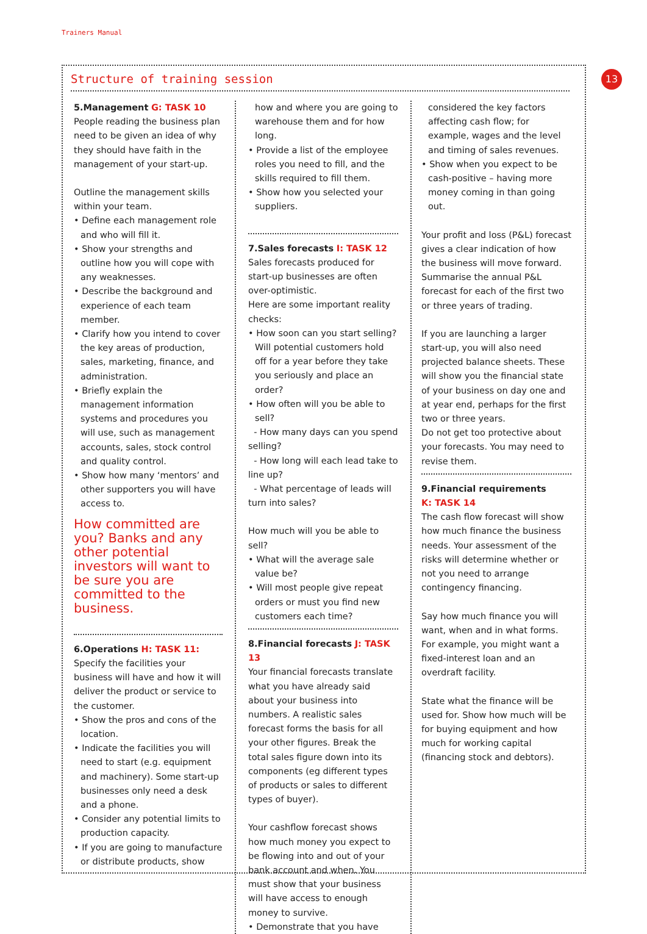Trainers Manual
13
Structure of training session
5.Management G: TASK 10
People reading the business plan need to be given an idea of why they should have faith in the management of your start-up.
Outline the management skills within your team.
• Define each management role and who will fill it.
• Show your strengths and outline how you will cope with any weaknesses.
• Describe the background and experience of each team member.
• Clarify how you intend to cover the key areas of production, sales, marketing, finance, and administration.
• Briefly explain the management information systems and procedures you will use, such as management accounts, sales, stock control and quality control.
• Show how many ‘mentors’ and other supporters you will have access to.
How committed are you? Banks and any other potential investors will want to be sure you are committed to the business.
6.Operations H: TASK 11:
Specify the facilities your business will have and how it will deliver the product or service to the customer.
• Show the pros and cons of the location.
• Indicate the facilities you will need to start (e.g. equipment and machinery). Some start-up businesses only need a desk and a phone.
• Consider any potential limits to production capacity.
• If you are going to manufacture or distribute products, show
how and where you are going to warehouse them and for how long.
• Provide a list of the employee roles you need to fill, and the skills required to fill them.
• Show how you selected your suppliers.
7.Sales forecasts I: TASK 12
Sales forecasts produced for start-up businesses are often over-optimistic.
Here are some important reality checks:
• How soon can you start selling? Will potential customers hold off for a year before they take you seriously and place an order?
• How often will you be able to sell?
- How many days can you spend selling?
- How long will each lead take to line up?
- What percentage of leads will turn into sales?
How much will you be able to sell?
• What will the average sale value be?
• Will most people give repeat orders or must you find new customers each time?
8.Financial forecasts J: TASK 13
Your financial forecasts translate what you have already said about your business into numbers. A realistic sales forecast forms the basis for all your other figures. Break the total sales figure down into its components (eg different types of products or sales to different types of buyer).
Your cashflow forecast shows how much money you expect to be flowing into and out of your bank account and when. You must show that your business will have access to enough money to survive.
• Demonstrate that you have
considered the key factors affecting cash flow; for example, wages and the level and timing of sales revenues.
• Show when you expect to be cash-positive – having more money coming in than going out.
Your profit and loss (P&L) forecast gives a clear indication of how the business will move forward. Summarise the annual P&L forecast for each of the first two or three years of trading.
If you are launching a larger start-up, you will also need projected balance sheets. These will show you the financial state of your business on day one and at year end, perhaps for the first two or three years.
Do not get too protective about your forecasts. You may need to revise them.
9.Financial requirements
K: TASK 14
The cash flow forecast will show how much finance the business needs. Your assessment of the risks will determine whether or not you need to arrange contingency financing.
Say how much finance you will want, when and in what forms. For example, you might want a fixed-interest loan and an overdraft facility.
State what the finance will be used for. Show how much will be for buying equipment and how much for working capital (financing stock and debtors).